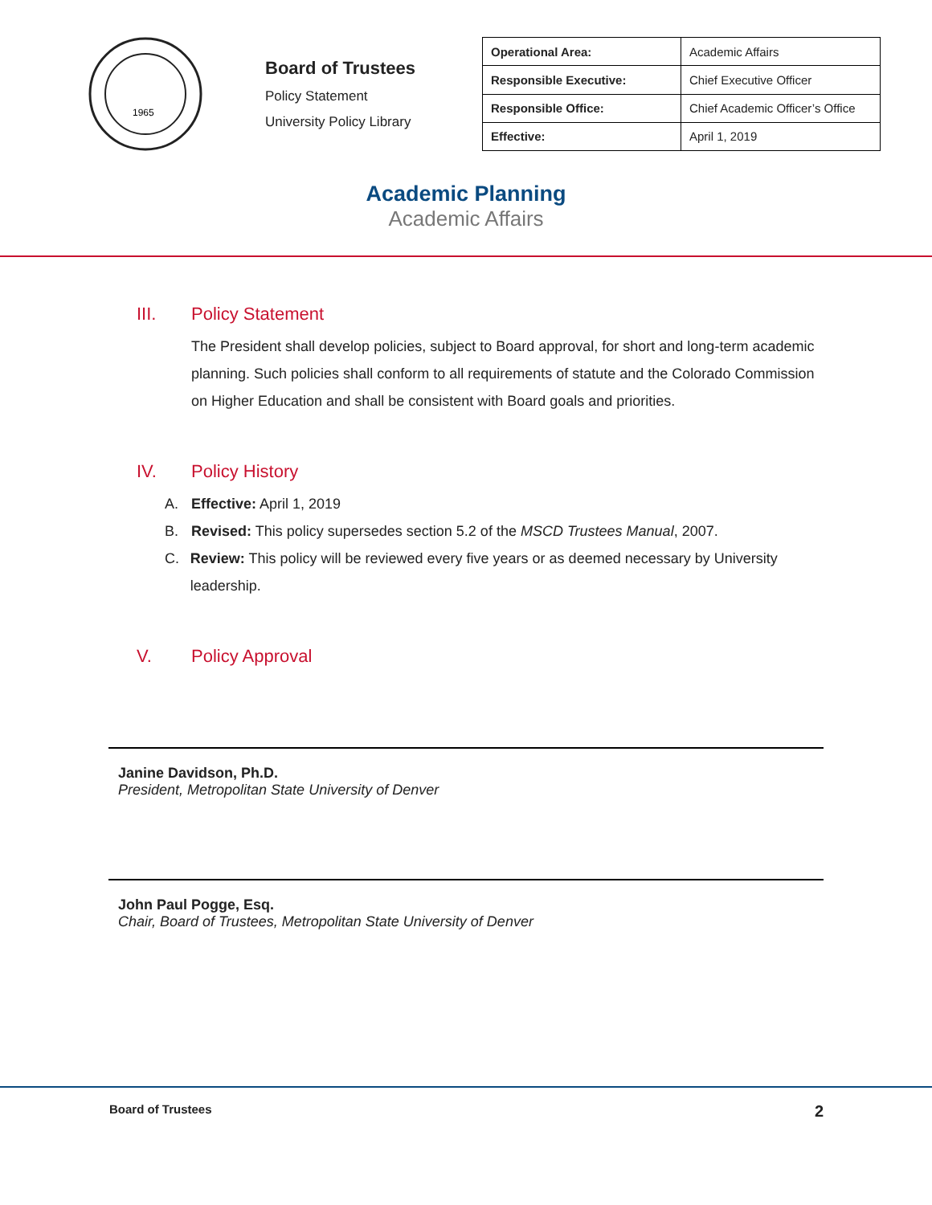1965
Board of Trustees
Policy Statement
University Policy Library
| Operational Area: | Academic Affairs |
| Responsible Executive: | Chief Executive Officer |
| Responsible Office: | Chief Academic Officer’s Office |
| Effective: | April 1, 2019 |
Academic Planning
Academic Affairs
III. Policy Statement
The President shall develop policies, subject to Board approval, for short and long-term academic planning. Such policies shall conform to all requirements of statute and the Colorado Commission on Higher Education and shall be consistent with Board goals and priorities.
IV. Policy History
A. Effective: April 1, 2019
B. Revised: This policy supersedes section 5.2 of the MSCD Trustees Manual, 2007.
C. Review: This policy will be reviewed every five years or as deemed necessary by University leadership.
V. Policy Approval
Janine Davidson, Ph.D.
President, Metropolitan State University of Denver
John Paul Pogge, Esq.
Chair, Board of Trustees, Metropolitan State University of Denver
Board of Trustees 2